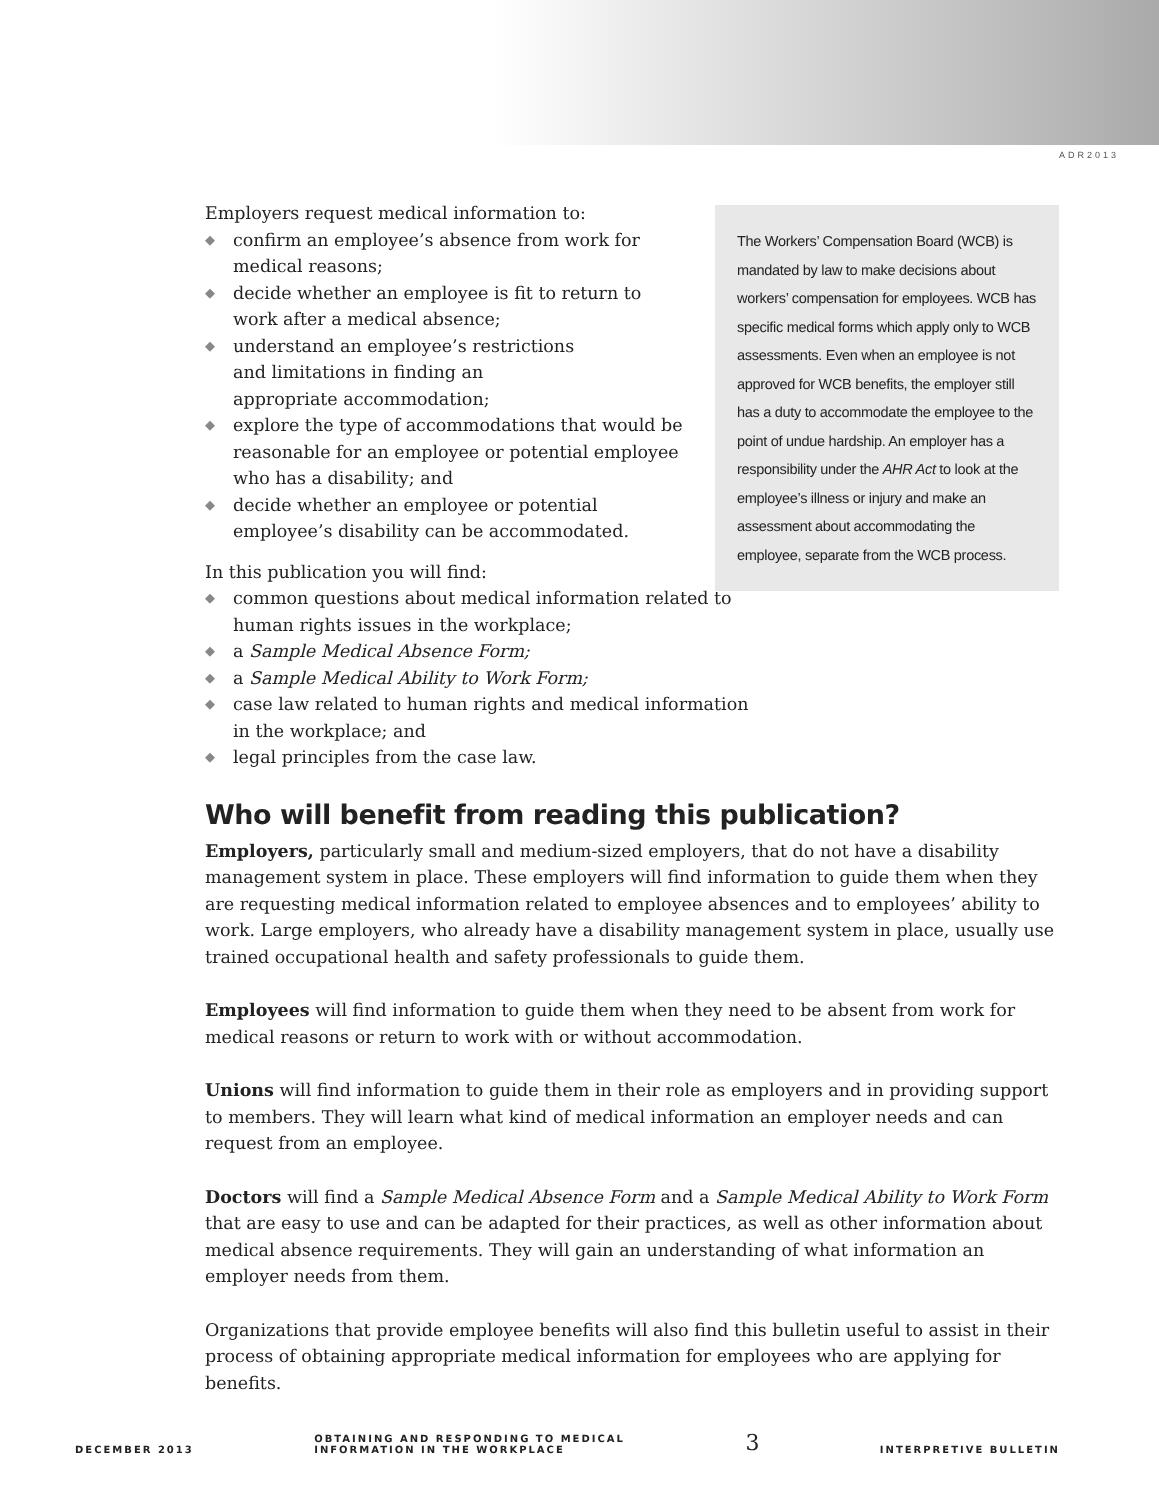ADR2013
The Workers’ Compensation Board (WCB) is mandated by law to make decisions about workers’ compensation for employees. WCB has specific medical forms which apply only to WCB assessments. Even when an employee is not approved for WCB benefits, the employer still has a duty to accommodate the employee to the point of undue hardship. An employer has a responsibility under the AHR Act to look at the employee’s illness or injury and make an assessment about accommodating the employee, separate from the WCB process.
Employers request medical information to:
◆ confirm an employee’s absence from work for medical reasons;
◆ decide whether an employee is fit to return to work after a medical absence;
◆ understand an employee’s restrictions
and limitations in finding an
appropriate accommodation;
◆ explore the type of accommodations that would be reasonable for an employee or potential employee who has a disability; and
◆ decide whether an employee or potential employee’s disability can be accommodated.
In this publication you will find:
◆ common questions about medical information related to
human rights issues in the workplace;
◆ a Sample Medical Absence Form;
◆ a Sample Medical Ability to Work Form;
◆ case law related to human rights and medical information
in the workplace; and
◆ legal principles from the case law.
Who will benefit from reading this publication?
Employers, particularly small and medium-sized employers, that do not have a disability management system in place. These employers will find information to guide them when they are requesting medical information related to employee absences and to employees’ ability to work. Large employers, who already have a disability management system in place, usually use trained occupational health and safety professionals to guide them.
Employees will find information to guide them when they need to be absent from work for medical reasons or return to work with or without accommodation.
Unions will find information to guide them in their role as employers and in providing support to members. They will learn what kind of medical information an employer needs and can request from an employee.
Doctors will find a Sample Medical Absence Form and a Sample Medical Ability to Work Form that are easy to use and can be adapted for their practices, as well as other information about medical absence requirements. They will gain an understanding of what information an employer needs from them.
Organizations that provide employee benefits will also find this bulletin useful to assist in their process of obtaining appropriate medical information for employees who are applying for benefits.
DECEMBER 2013
OBTAINING AND RESPONDING TO MEDICAL
INFORMATION IN THE WORKPLACE
3
INTERPRETIVE BULLETIN